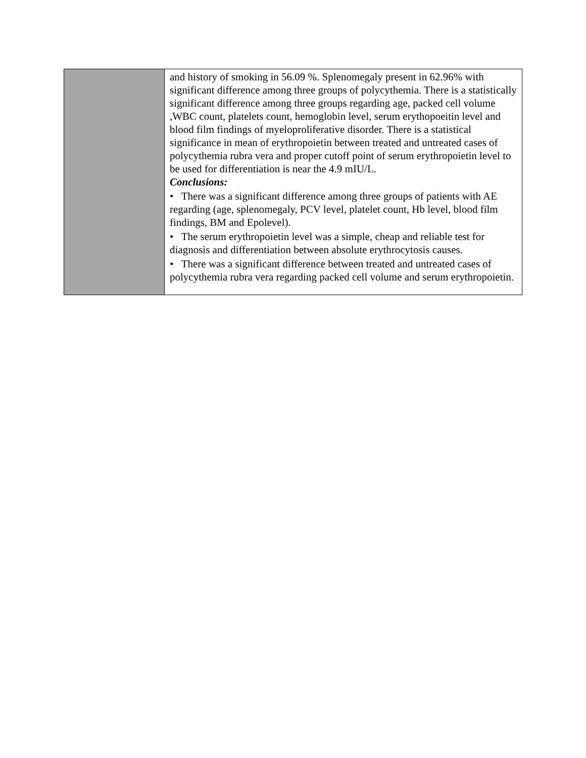| | and history of smoking in 56.09 %. Splenomegaly present in 62.96% with significant difference among three groups of polycythemia. There is a statistically significant difference among three groups regarding age, packed cell volume ,WBC count, platelets count, hemoglobin level, serum erythopoeitin level and blood film findings of myeloproliferative disorder. There is a statistical significance in mean of erythropoietin between treated and untreated cases of polycythemia rubra vera and proper cutoff point of serum erythropoietin level to be used for differentiation is near the 4.9 mIU/L. Conclusions: • There was a significant difference among three groups of patients with AE regarding (age, splenomegaly, PCV level, platelet count, Hb level, blood film findings, BM and Epolevel). • The serum erythropoietin level was a simple, cheap and reliable test for diagnosis and differentiation between absolute erythrocytosis causes. • There was a significant difference between treated and untreated cases of polycythemia rubra vera regarding packed cell volume and serum erythropoietin. |